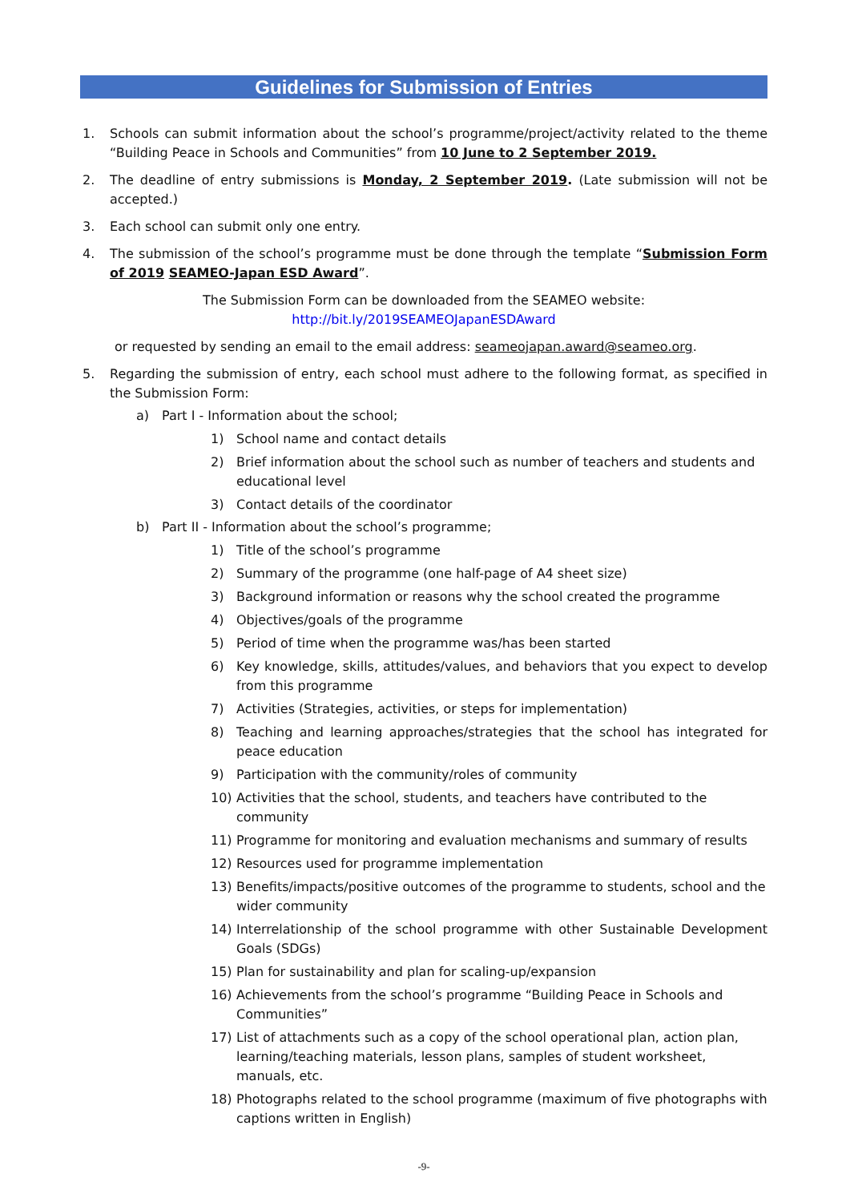Guidelines for Submission of Entries
1. Schools can submit information about the school’s programme/project/activity related to the theme “Building Peace in Schools and Communities” from 10 June to 2 September 2019.
2. The deadline of entry submissions is Monday, 2 September 2019. (Late submission will not be accepted.)
3. Each school can submit only one entry.
4. The submission of the school’s programme must be done through the template “Submission Form of 2019 SEAMEO-Japan ESD Award”.
The Submission Form can be downloaded from the SEAMEO website:
http://bit.ly/2019SEAMEOJapanESDAward
or requested by sending an email to the email address: seameojapan.award@seameo.org.
5. Regarding the submission of entry, each school must adhere to the following format, as specified in the Submission Form:
a) Part I - Information about the school;
1) School name and contact details
2) Brief information about the school such as number of teachers and students and educational level
3) Contact details of the coordinator
b) Part II - Information about the school’s programme;
1) Title of the school’s programme
2) Summary of the programme (one half-page of A4 sheet size)
3) Background information or reasons why the school created the programme
4) Objectives/goals of the programme
5) Period of time when the programme was/has been started
6) Key knowledge, skills, attitudes/values, and behaviors that you expect to develop from this programme
7) Activities (Strategies, activities, or steps for implementation)
8) Teaching and learning approaches/strategies that the school has integrated for peace education
9) Participation with the community/roles of community
10) Activities that the school, students, and teachers have contributed to the community
11) Programme for monitoring and evaluation mechanisms and summary of results
12) Resources used for programme implementation
13) Benefits/impacts/positive outcomes of the programme to students, school and the wider community
14) Interrelationship of the school programme with other Sustainable Development Goals (SDGs)
15) Plan for sustainability and plan for scaling-up/expansion
16) Achievements from the school’s programme “Building Peace in Schools and Communities”
17) List of attachments such as a copy of the school operational plan, action plan, learning/teaching materials, lesson plans, samples of student worksheet, manuals, etc.
18) Photographs related to the school programme (maximum of five photographs with captions written in English)
-9-